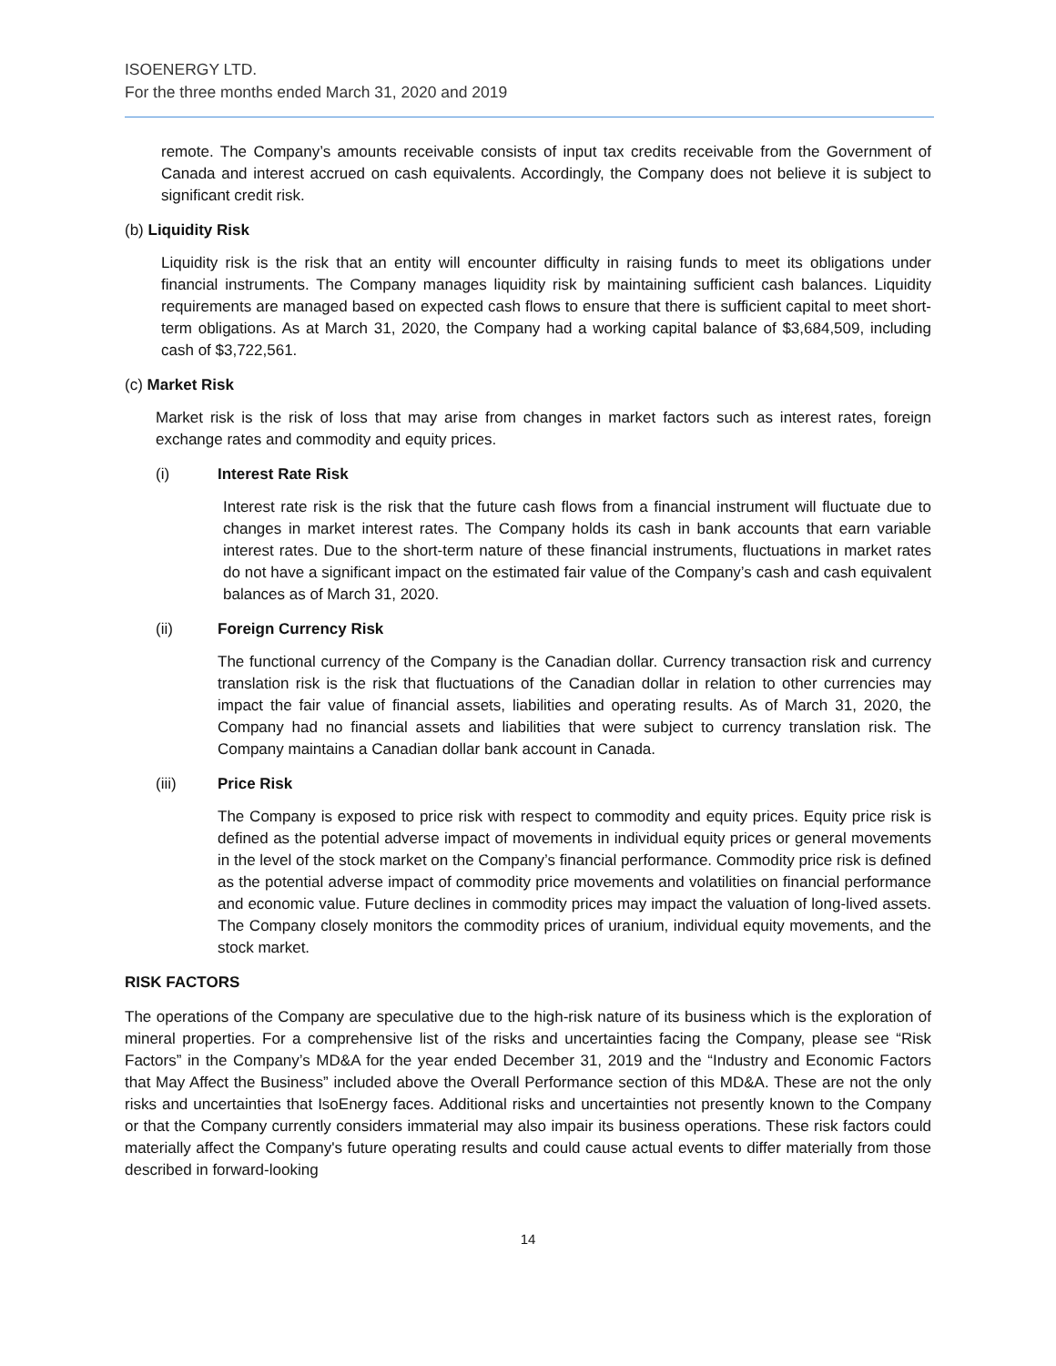ISOENERGY LTD.
For the three months ended March 31, 2020 and 2019
remote. The Company’s amounts receivable consists of input tax credits receivable from the Government of Canada and interest accrued on cash equivalents. Accordingly, the Company does not believe it is subject to significant credit risk.
(b) Liquidity Risk
Liquidity risk is the risk that an entity will encounter difficulty in raising funds to meet its obligations under financial instruments. The Company manages liquidity risk by maintaining sufficient cash balances. Liquidity requirements are managed based on expected cash flows to ensure that there is sufficient capital to meet short-term obligations. As at March 31, 2020, the Company had a working capital balance of $3,684,509, including cash of $3,722,561.
(c) Market Risk
Market risk is the risk of loss that may arise from changes in market factors such as interest rates, foreign exchange rates and commodity and equity prices.
(i) Interest Rate Risk
Interest rate risk is the risk that the future cash flows from a financial instrument will fluctuate due to changes in market interest rates. The Company holds its cash in bank accounts that earn variable interest rates. Due to the short-term nature of these financial instruments, fluctuations in market rates do not have a significant impact on the estimated fair value of the Company’s cash and cash equivalent balances as of March 31, 2020.
(ii) Foreign Currency Risk
The functional currency of the Company is the Canadian dollar. Currency transaction risk and currency translation risk is the risk that fluctuations of the Canadian dollar in relation to other currencies may impact the fair value of financial assets, liabilities and operating results. As of March 31, 2020, the Company had no financial assets and liabilities that were subject to currency translation risk. The Company maintains a Canadian dollar bank account in Canada.
(iii) Price Risk
The Company is exposed to price risk with respect to commodity and equity prices. Equity price risk is defined as the potential adverse impact of movements in individual equity prices or general movements in the level of the stock market on the Company’s financial performance. Commodity price risk is defined as the potential adverse impact of commodity price movements and volatilities on financial performance and economic value. Future declines in commodity prices may impact the valuation of long-lived assets. The Company closely monitors the commodity prices of uranium, individual equity movements, and the stock market.
RISK FACTORS
The operations of the Company are speculative due to the high-risk nature of its business which is the exploration of mineral properties. For a comprehensive list of the risks and uncertainties facing the Company, please see “Risk Factors” in the Company’s MD&A for the year ended December 31, 2019 and the “Industry and Economic Factors that May Affect the Business” included above the Overall Performance section of this MD&A. These are not the only risks and uncertainties that IsoEnergy faces. Additional risks and uncertainties not presently known to the Company or that the Company currently considers immaterial may also impair its business operations. These risk factors could materially affect the Company's future operating results and could cause actual events to differ materially from those described in forward-looking
14